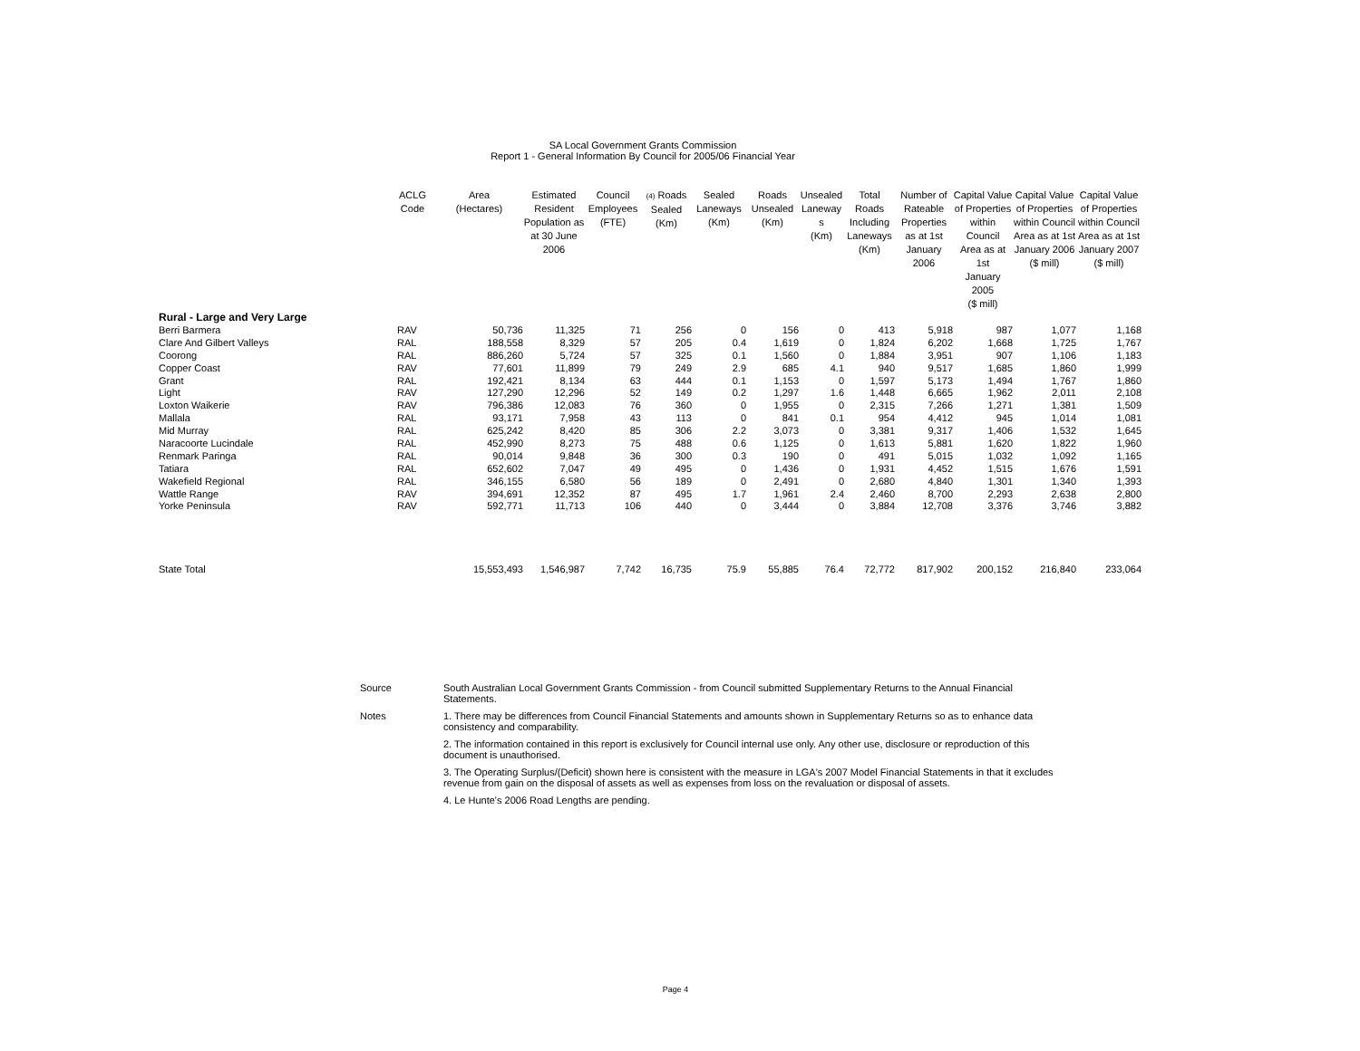SA Local Government Grants Commission
Report 1 - General Information By Council for 2005/06 Financial Year
| | ACLG Code | Area (Hectares) | Estimated Resident Population as at 30 June 2006 | Council Employees (FTE) | (4) Roads Sealed (Km) | Sealed Laneways (Km) | Roads Unsealed (Km) | Unsealed Laneway s (Km) | Total Roads Including Laneways (Km) | Number of Rateable Properties as at 1st January 2006 | Capital Value of Properties within Council Area as at 1st January 2005 ($ mill) | Capital Value of Properties within Council Area as at 1st January 2006 ($ mill) | Capital Value of Properties within Council Area as at 1st January 2007 ($ mill) |
| --- | --- | --- | --- | --- | --- | --- | --- | --- | --- | --- | --- | --- | --- |
| Rural - Large and Very Large | | | | | | | | | | | | | |
| Berri Barmera | RAV | 50,736 | 11,325 | 71 | 256 | 0 | 156 | 0 | 413 | 5,918 | 987 | 1,077 | 1,168 |
| Clare And Gilbert Valleys | RAL | 188,558 | 8,329 | 57 | 205 | 0.4 | 1,619 | 0 | 1,824 | 6,202 | 1,668 | 1,725 | 1,767 |
| Coorong | RAL | 886,260 | 5,724 | 57 | 325 | 0.1 | 1,560 | 0 | 1,884 | 3,951 | 907 | 1,106 | 1,183 |
| Copper Coast | RAV | 77,601 | 11,899 | 79 | 249 | 2.9 | 685 | 4.1 | 940 | 9,517 | 1,685 | 1,860 | 1,999 |
| Grant | RAL | 192,421 | 8,134 | 63 | 444 | 0.1 | 1,153 | 0 | 1,597 | 5,173 | 1,494 | 1,767 | 1,860 |
| Light | RAV | 127,290 | 12,296 | 52 | 149 | 0.2 | 1,297 | 1.6 | 1,448 | 6,665 | 1,962 | 2,011 | 2,108 |
| Loxton Waikerie | RAV | 796,386 | 12,083 | 76 | 360 | 0 | 1,955 | 0 | 2,315 | 7,266 | 1,271 | 1,381 | 1,509 |
| Mallala | RAL | 93,171 | 7,958 | 43 | 113 | 0 | 841 | 0.1 | 954 | 4,412 | 945 | 1,014 | 1,081 |
| Mid Murray | RAL | 625,242 | 8,420 | 85 | 306 | 2.2 | 3,073 | 0 | 3,381 | 9,317 | 1,406 | 1,532 | 1,645 |
| Naracoorte Lucindale | RAL | 452,990 | 8,273 | 75 | 488 | 0.6 | 1,125 | 0 | 1,613 | 5,881 | 1,620 | 1,822 | 1,960 |
| Renmark Paringa | RAL | 90,014 | 9,848 | 36 | 300 | 0.3 | 190 | 0 | 491 | 5,015 | 1,032 | 1,092 | 1,165 |
| Tatiara | RAL | 652,602 | 7,047 | 49 | 495 | 0 | 1,436 | 0 | 1,931 | 4,452 | 1,515 | 1,676 | 1,591 |
| Wakefield Regional | RAL | 346,155 | 6,580 | 56 | 189 | 0 | 2,491 | 0 | 2,680 | 4,840 | 1,301 | 1,340 | 1,393 |
| Wattle Range | RAV | 394,691 | 12,352 | 87 | 495 | 1.7 | 1,961 | 2.4 | 2,460 | 8,700 | 2,293 | 2,638 | 2,800 |
| Yorke Peninsula | RAV | 592,771 | 11,713 | 106 | 440 | 0 | 3,444 | 0 | 3,884 | 12,708 | 3,376 | 3,746 | 3,882 |
| State Total | | 15,553,493 | 1,546,987 | 7,742 | 16,735 | 75.9 | 55,885 | 76.4 | 72,772 | 817,902 | 200,152 | 216,840 | 233,064 |
Source South Australian Local Government Grants Commission - from Council submitted Supplementary Returns to the Annual Financial Statements.
Notes 1. There may be differences from Council Financial Statements and amounts shown in Supplementary Returns so as to enhance data consistency and comparability.
2. The information contained in this report is exclusively for Council internal use only. Any other use, disclosure or reproduction of this document is unauthorised.
3. The Operating Surplus/(Deficit) shown here is consistent with the measure in LGA's 2007 Model Financial Statements in that it excludes revenue from gain on the disposal of assets as well as expenses from loss on the revaluation or disposal of assets.
4. Le Hunte's 2006 Road Lengths are pending.
Page 4